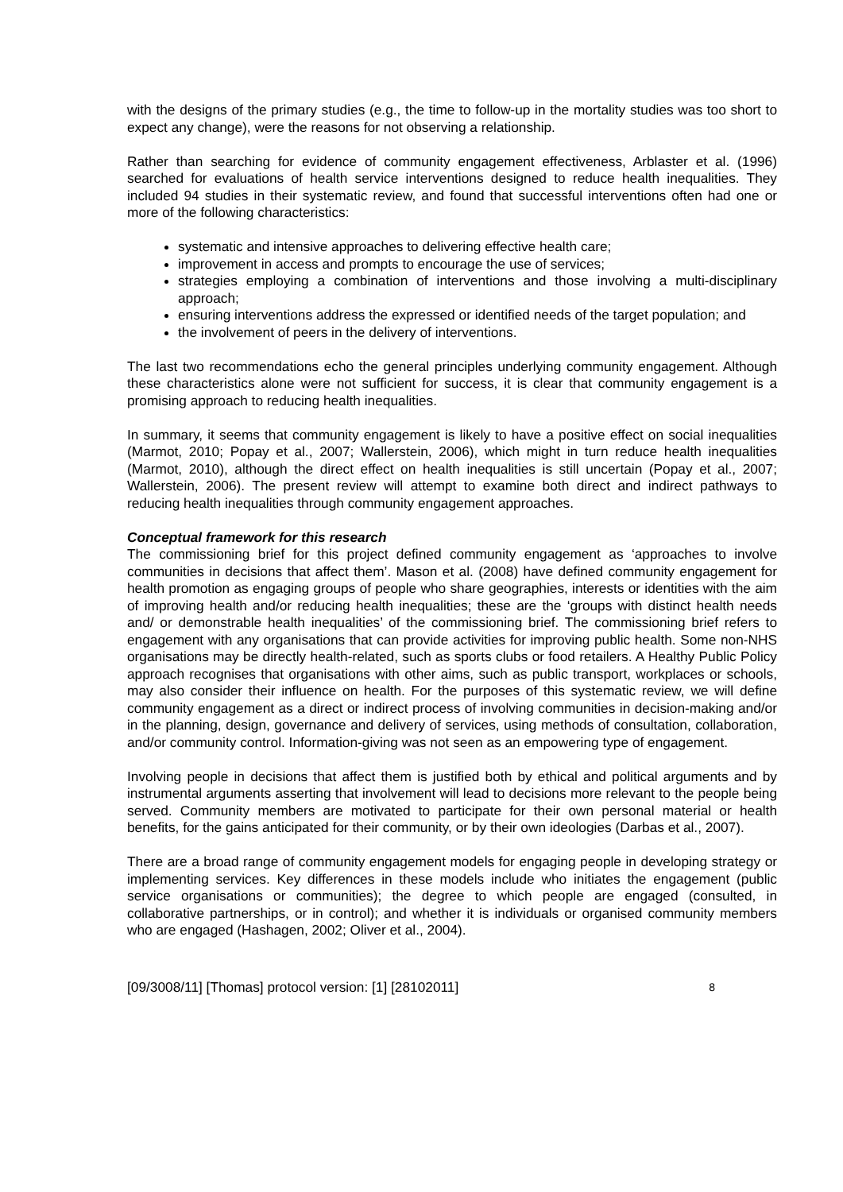with the designs of the primary studies (e.g., the time to follow-up in the mortality studies was too short to expect any change), were the reasons for not observing a relationship.
Rather than searching for evidence of community engagement effectiveness, Arblaster et al. (1996) searched for evaluations of health service interventions designed to reduce health inequalities. They included 94 studies in their systematic review, and found that successful interventions often had one or more of the following characteristics:
systematic and intensive approaches to delivering effective health care;
improvement in access and prompts to encourage the use of services;
strategies employing a combination of interventions and those involving a multi-disciplinary approach;
ensuring interventions address the expressed or identified needs of the target population; and
the involvement of peers in the delivery of interventions.
The last two recommendations echo the general principles underlying community engagement. Although these characteristics alone were not sufficient for success, it is clear that community engagement is a promising approach to reducing health inequalities.
In summary, it seems that community engagement is likely to have a positive effect on social inequalities (Marmot, 2010; Popay et al., 2007; Wallerstein, 2006), which might in turn reduce health inequalities (Marmot, 2010), although the direct effect on health inequalities is still uncertain (Popay et al., 2007; Wallerstein, 2006). The present review will attempt to examine both direct and indirect pathways to reducing health inequalities through community engagement approaches.
Conceptual framework for this research
The commissioning brief for this project defined community engagement as ‘approaches to involve communities in decisions that affect them’. Mason et al. (2008) have defined community engagement for health promotion as engaging groups of people who share geographies, interests or identities with the aim of improving health and/or reducing health inequalities; these are the ‘groups with distinct health needs and/ or demonstrable health inequalities’ of the commissioning brief. The commissioning brief refers to engagement with any organisations that can provide activities for improving public health. Some non-NHS organisations may be directly health-related, such as sports clubs or food retailers. A Healthy Public Policy approach recognises that organisations with other aims, such as public transport, workplaces or schools, may also consider their influence on health. For the purposes of this systematic review, we will define community engagement as a direct or indirect process of involving communities in decision-making and/or in the planning, design, governance and delivery of services, using methods of consultation, collaboration, and/or community control. Information-giving was not seen as an empowering type of engagement.
Involving people in decisions that affect them is justified both by ethical and political arguments and by instrumental arguments asserting that involvement will lead to decisions more relevant to the people being served. Community members are motivated to participate for their own personal material or health benefits, for the gains anticipated for their community, or by their own ideologies (Darbas et al., 2007).
There are a broad range of community engagement models for engaging people in developing strategy or implementing services. Key differences in these models include who initiates the engagement (public service organisations or communities); the degree to which people are engaged (consulted, in collaborative partnerships, or in control); and whether it is individuals or organised community members who are engaged (Hashagen, 2002; Oliver et al., 2004).
[09/3008/11] [Thomas] protocol version: [1] [28102011] 8